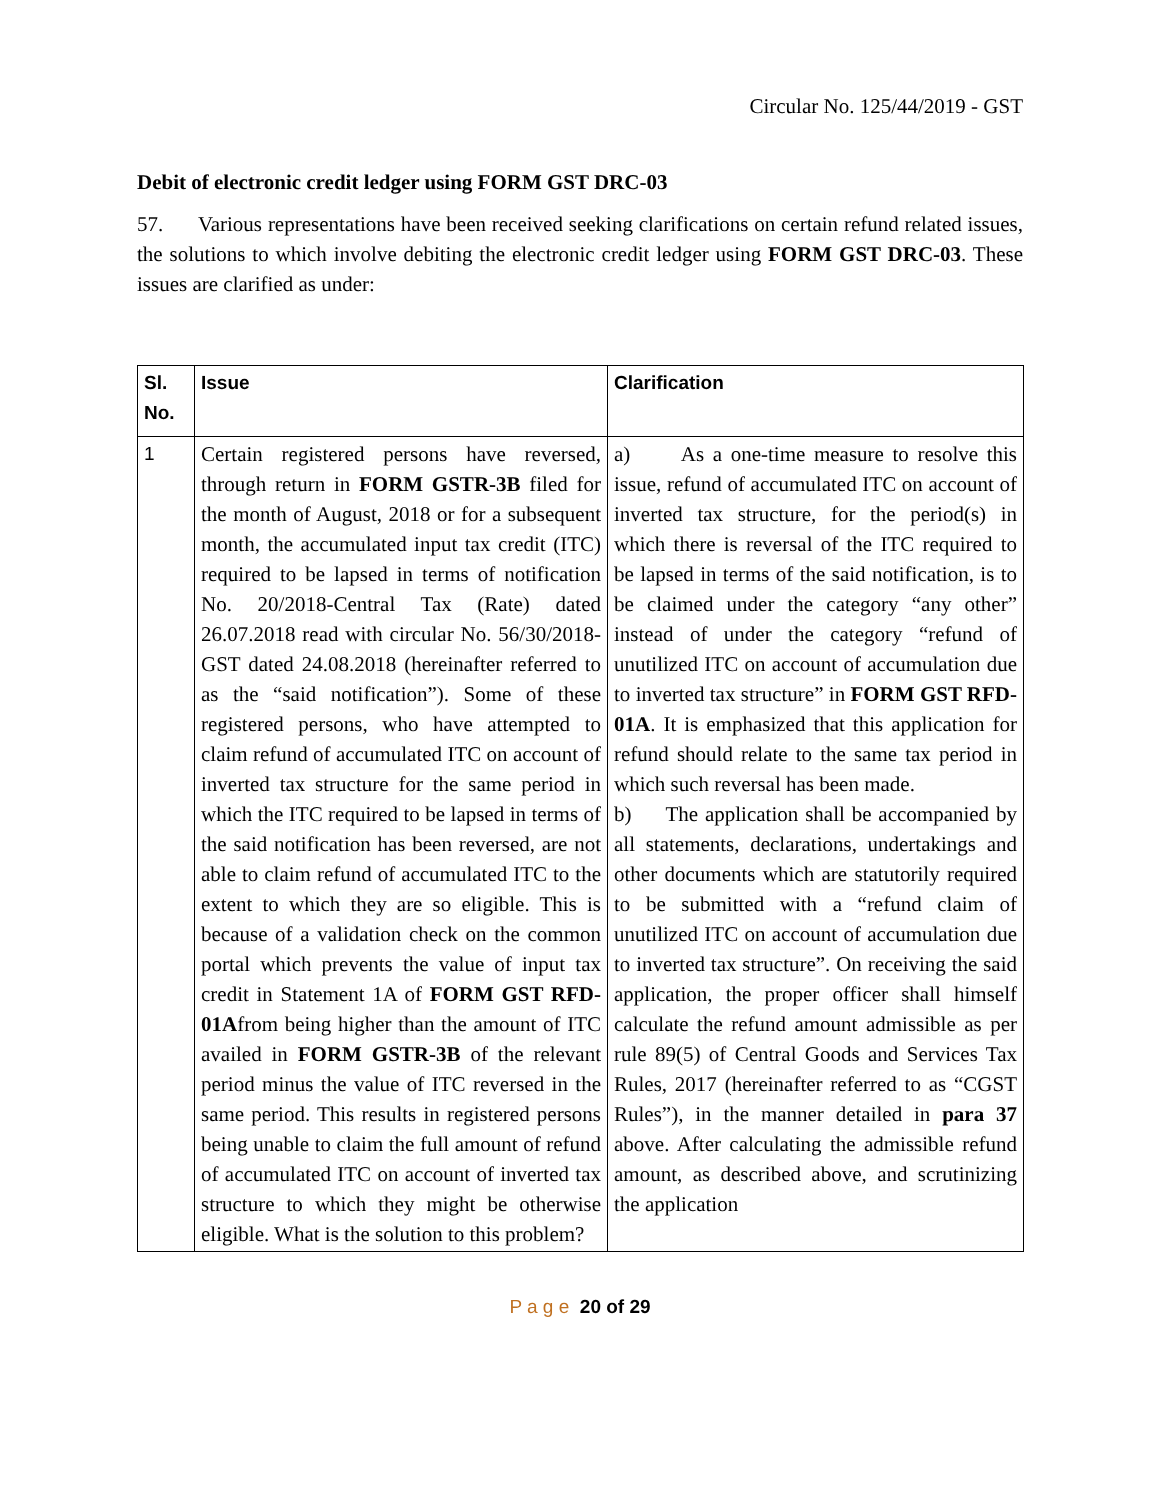Circular No. 125/44/2019 - GST
Debit of electronic credit ledger using FORM GST DRC-03
57. Various representations have been received seeking clarifications on certain refund related issues, the solutions to which involve debiting the electronic credit ledger using FORM GST DRC-03. These issues are clarified as under:
| Sl. No. | Issue | Clarification |
| --- | --- | --- |
| 1 | Certain registered persons have reversed, through return in FORM GSTR-3B filed for the month of August, 2018 or for a subsequent month, the accumulated input tax credit (ITC) required to be lapsed in terms of notification No. 20/2018-Central Tax (Rate) dated 26.07.2018 read with circular No. 56/30/2018-GST dated 24.08.2018 (hereinafter referred to as the “said notification”). Some of these registered persons, who have attempted to claim refund of accumulated ITC on account of inverted tax structure for the same period in which the ITC required to be lapsed in terms of the said notification has been reversed, are not able to claim refund of accumulated ITC to the extent to which they are so eligible. This is because of a validation check on the common portal which prevents the value of input tax credit in Statement 1A of FORM GST RFD-01A from being higher than the amount of ITC availed in FORM GSTR-3B of the relevant period minus the value of ITC reversed in the same period. This results in registered persons being unable to claim the full amount of refund of accumulated ITC on account of inverted tax structure to which they might be otherwise eligible. What is the solution to this problem? | a) As a one-time measure to resolve this issue, refund of accumulated ITC on account of inverted tax structure, for the period(s) in which there is reversal of the ITC required to be lapsed in terms of the said notification, is to be claimed under the category “any other” instead of under the category “refund of unutilized ITC on account of accumulation due to inverted tax structure” in FORM GST RFD-01A . It is emphasized that this application for refund should relate to the same tax period in which such reversal has been made. b) The application shall be accompanied by all statements, declarations, undertakings and other documents which are statutorily required to be submitted with a “refund claim of unutilized ITC on account of accumulation due to inverted tax structure”. On receiving the said application, the proper officer shall himself calculate the refund amount admissible as per rule 89(5) of Central Goods and Services Tax Rules, 2017 (hereinafter referred to as “CGST Rules”), in the manner detailed in para 37 above. After calculating the admissible refund amount, as described above, and scrutinizing the application |
P a g e 20 of 29